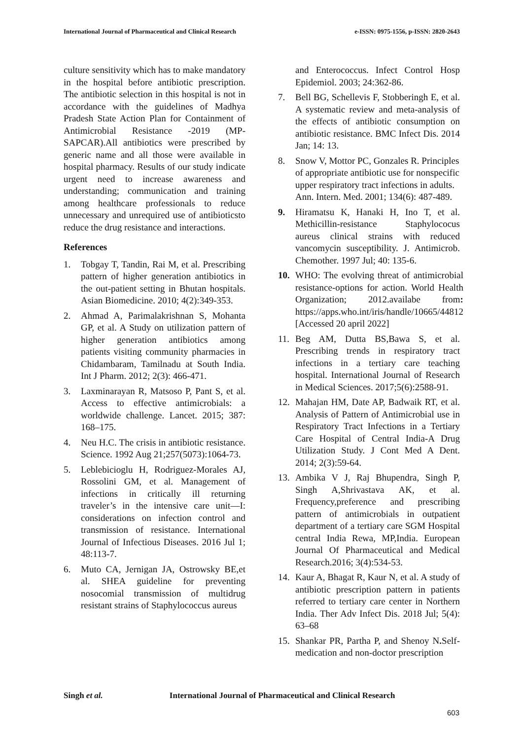International Journal of Pharmaceutical and Clinical Research e-ISSN: 0975-1556, p-ISSN: 2820-2643
culture sensitivity which has to make mandatory in the hospital before antibiotic prescription. The antibiotic selection in this hospital is not in accordance with the guidelines of Madhya Pradesh State Action Plan for Containment of Antimicrobial Resistance -2019 (MP-SAPCAR).All antibiotics were prescribed by generic name and all those were available in hospital pharmacy. Results of our study indicate urgent need to increase awareness and understanding; communication and training among healthcare professionals to reduce unnecessary and unrequired use of antibioticsto reduce the drug resistance and interactions.
References
1. Tobgay T, Tandin, Rai M, et al. Prescribing pattern of higher generation antibiotics in the out-patient setting in Bhutan hospitals. Asian Biomedicine. 2010; 4(2):349-353.
2. Ahmad A, Parimalakrishnan S, Mohanta GP, et al. A Study on utilization pattern of higher generation antibiotics among patients visiting community pharmacies in Chidambaram, Tamilnadu at South India. Int J Pharm. 2012; 2(3): 466-471.
3. Laxminarayan R, Matsoso P, Pant S, et al. Access to effective antimicrobials: a worldwide challenge. Lancet. 2015; 387: 168–175.
4. Neu H.C. The crisis in antibiotic resistance. Science. 1992 Aug 21;257(5073):1064-73.
5. Leblebicioglu H, Rodriguez-Morales AJ, Rossolini GM, et al. Management of infections in critically ill returning traveler’s in the intensive care unit—I: considerations on infection control and transmission of resistance. International Journal of Infectious Diseases. 2016 Jul 1; 48:113-7.
6. Muto CA, Jernigan JA, Ostrowsky BE,et al. SHEA guideline for preventing nosocomial transmission of multidrug resistant strains of Staphylococcus aureus
and Enterococcus. Infect Control Hosp Epidemiol. 2003; 24:362-86.
7. Bell BG, Schellevis F, Stobberingh E, et al. A systematic review and meta-analysis of the effects of antibiotic consumption on antibiotic resistance. BMC Infect Dis. 2014 Jan; 14: 13.
8. Snow V, Mottor PC, Gonzales R. Principles of appropriate antibiotic use for nonspecific upper respiratory tract infections in adults. Ann. Intern. Med. 2001; 134(6): 487-489.
9. Hiramatsu K, Hanaki H, Ino T, et al. Methicillin-resistance Staphylococus aureus clinical strains with reduced vancomycin susceptibility. J. Antimicrob. Chemother. 1997 Jul; 40: 135-6.
10. WHO: The evolving threat of antimicrobial resistance-options for action. World Health Organization; 2012.availabe from: https://apps.who.int/iris/handle/10665/44812
[Accessed 20 april 2022]
11. Beg AM, Dutta BS,Bawa S, et al. Prescribing trends in respiratory tract infections in a tertiary care teaching hospital. International Journal of Research in Medical Sciences. 2017;5(6):2588-91.
12. Mahajan HM, Date AP, Badwaik RT, et al. Analysis of Pattern of Antimicrobial use in Respiratory Tract Infections in a Tertiary Care Hospital of Central India-A Drug Utilization Study. J Cont Med A Dent. 2014; 2(3):59-64.
13. Ambika V J, Raj Bhupendra, Singh P, Singh A,Shrivastava AK, et al. Frequency,preference and prescribing pattern of antimicrobials in outpatient department of a tertiary care SGM Hospital central India Rewa, MP,India. European Journal Of Pharmaceutical and Medical Research.2016; 3(4):534-53.
14. Kaur A, Bhagat R, Kaur N, et al. A study of antibiotic prescription pattern in patients referred to tertiary care center in Northern India. Ther Adv Infect Dis. 2018 Jul; 5(4): 63–68
15. Shankar PR, Partha P, and Shenoy N. Self-medication and non-doctor prescription
Singh et al. International Journal of Pharmaceutical and Clinical Research
603